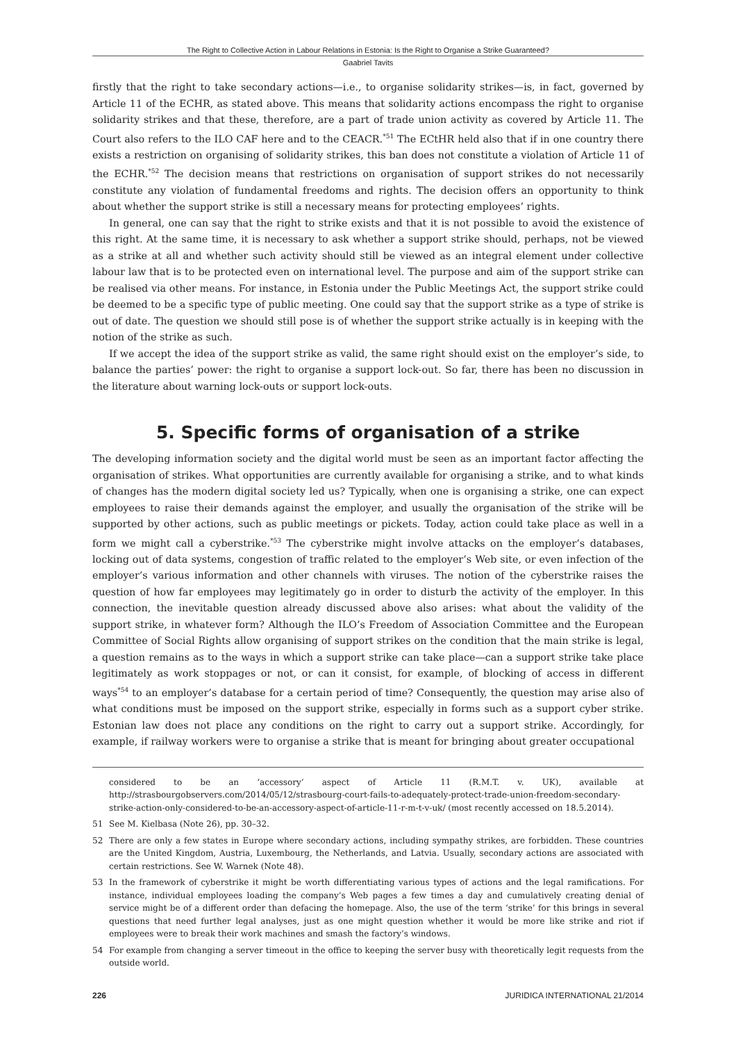The Right to Collective Action in Labour Relations in Estonia: Is the Right to Organise a Strike Guaranteed?
Gaabriel Tavits
firstly that the right to take secondary actions—i.e., to organise solidarity strikes—is, in fact, governed by Article 11 of the ECHR, as stated above. This means that solidarity actions encompass the right to organise solidarity strikes and that these, therefore, are a part of trade union activity as covered by Article 11. The Court also refers to the ILO CAF here and to the CEACR.<sup>*51</sup> The ECtHR held also that if in one country there exists a restriction on organising of solidarity strikes, this ban does not constitute a violation of Article 11 of the ECHR.<sup>*52</sup> The decision means that restrictions on organisation of support strikes do not necessarily constitute any violation of fundamental freedoms and rights. The decision offers an opportunity to think about whether the support strike is still a necessary means for protecting employees’ rights.
In general, one can say that the right to strike exists and that it is not possible to avoid the existence of this right. At the same time, it is necessary to ask whether a support strike should, perhaps, not be viewed as a strike at all and whether such activity should still be viewed as an integral element under collective labour law that is to be protected even on international level. The purpose and aim of the support strike can be realised via other means. For instance, in Estonia under the Public Meetings Act, the support strike could be deemed to be a specific type of public meeting. One could say that the support strike as a type of strike is out of date. The question we should still pose is of whether the support strike actually is in keeping with the notion of the strike as such.
If we accept the idea of the support strike as valid, the same right should exist on the employer’s side, to balance the parties’ power: the right to organise a support lock-out. So far, there has been no discussion in the literature about warning lock-outs or support lock-outs.
5. Specific forms of organisation of a strike
The developing information society and the digital world must be seen as an important factor affecting the organisation of strikes. What opportunities are currently available for organising a strike, and to what kinds of changes has the modern digital society led us? Typically, when one is organising a strike, one can expect employees to raise their demands against the employer, and usually the organisation of the strike will be supported by other actions, such as public meetings or pickets. Today, action could take place as well in a form we might call a cyberstrike.<sup>*53</sup> The cyberstrike might involve attacks on the employer’s databases, locking out of data systems, congestion of traffic related to the employer’s Web site, or even infection of the employer’s various information and other channels with viruses. The notion of the cyberstrike raises the question of how far employees may legitimately go in order to disturb the activity of the employer. In this connection, the inevitable question already discussed above also arises: what about the validity of the support strike, in whatever form? Although the ILO’s Freedom of Association Committee and the European Committee of Social Rights allow organising of support strikes on the condition that the main strike is legal, a question remains as to the ways in which a support strike can take place—can a support strike take place legitimately as work stoppages or not, or can it consist, for example, of blocking of access in different ways<sup>*54</sup> to an employer’s database for a certain period of time? Consequently, the question may arise also of what conditions must be imposed on the support strike, especially in forms such as a support cyber strike. Estonian law does not place any conditions on the right to carry out a support strike. Accordingly, for example, if railway workers were to organise a strike that is meant for bringing about greater occupational
considered to be an ‘accessory’ aspect of Article 11 (R.M.T. v. UK), available at http://strasbourgobservers.com/2014/05/12/strasbourg-court-fails-to-adequately-protect-trade-union-freedom-secondary-strike-action-only-considered-to-be-an-accessory-aspect-of-article-11-r-m-t-v-uk/ (most recently accessed on 18.5.2014).
51 See M. Kielbasa (Note 26), pp. 30–32.
52 There are only a few states in Europe where secondary actions, including sympathy strikes, are forbidden. These countries are the United Kingdom, Austria, Luxembourg, the Netherlands, and Latvia. Usually, secondary actions are associated with certain restrictions. See W. Warnek (Note 48).
53 In the framework of cyberstrike it might be worth differentiating various types of actions and the legal ramifications. For instance, individual employees loading the company’s Web pages a few times a day and cumulatively creating denial of service might be of a different order than defacing the homepage. Also, the use of the term ‘strike’ for this brings in several questions that need further legal analyses, just as one might question whether it would be more like strike and riot if employees were to break their work machines and smash the factory’s windows.
54 For example from changing a server timeout in the office to keeping the server busy with theoretically legit requests from the outside world.
226 JURIDICA INTERNATIONAL 21/2014